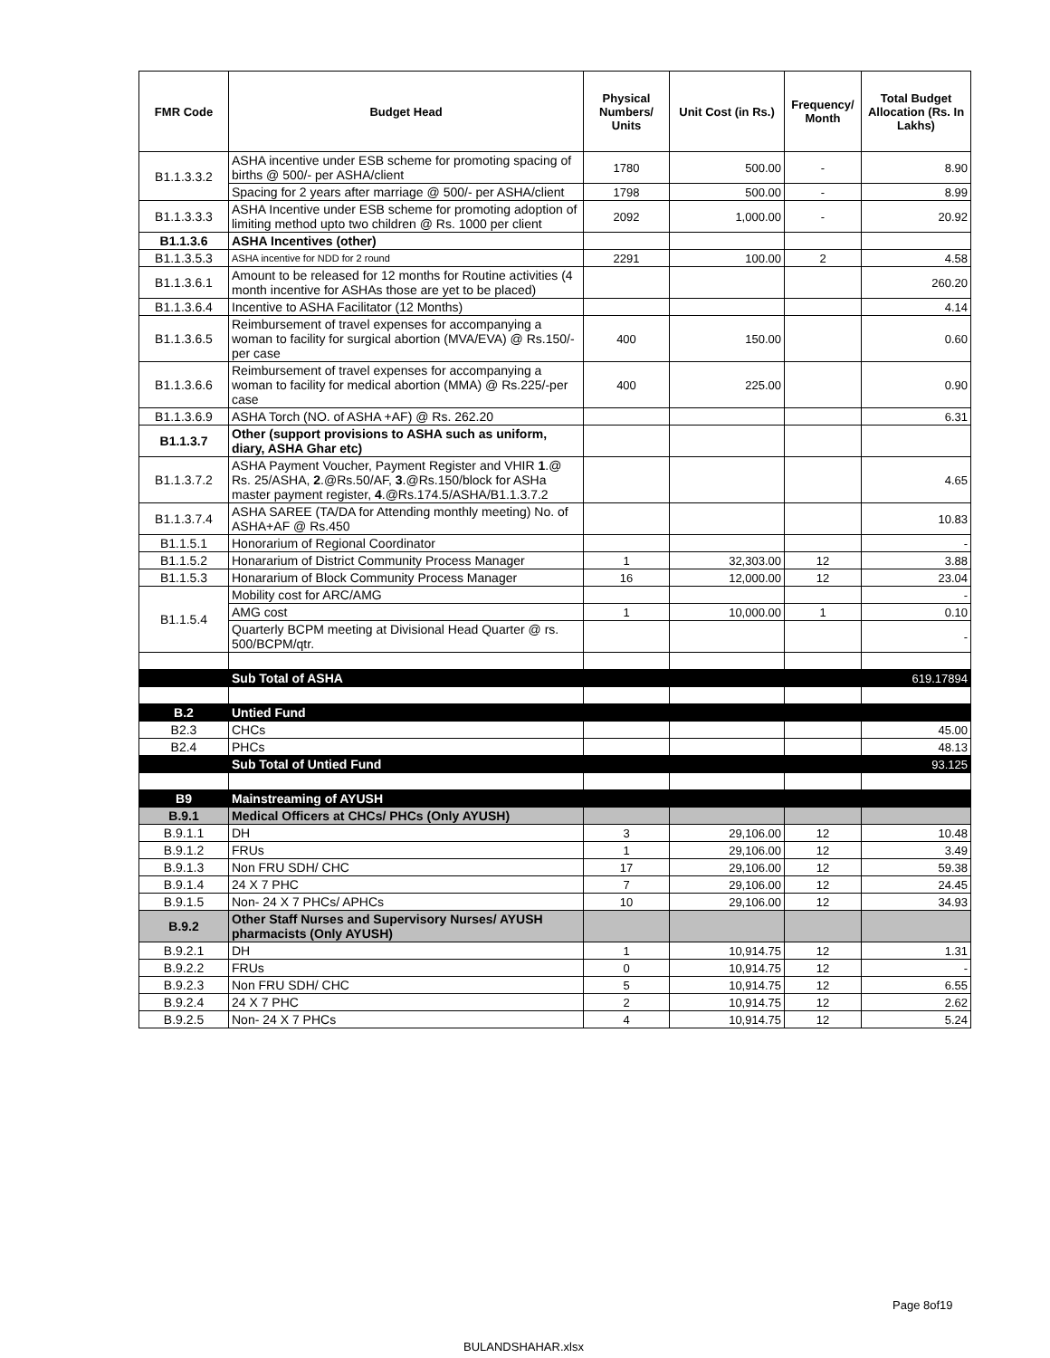| FMR Code | Budget Head | Physical Numbers/ Units | Unit Cost (in Rs.) | Frequency/ Month | Total Budget Allocation (Rs. In Lakhs) |
| --- | --- | --- | --- | --- | --- |
| B1.1.3.3.2 | ASHA incentive under ESB scheme for promoting spacing of births @ 500/- per ASHA/client | 1780 | 500.00 | - | 8.90 |
| | Spacing for 2 years after marriage @ 500/- per ASHA/client | 1798 | 500.00 | - | 8.99 |
| B1.1.3.3.3 | ASHA Incentive under ESB scheme for promoting adoption of limiting method upto two children @ Rs. 1000 per client | 2092 | 1,000.00 | - | 20.92 |
| B1.1.3.6 | ASHA Incentives (other) | | | | |
| B1.1.3.5.3 | ASHA incentive for NDD for 2 round | 2291 | 100.00 | 2 | 4.58 |
| B1.1.3.6.1 | Amount to be released for 12 months for Routine activities (4 month incentive for ASHAs those are yet to be placed) | | | | 260.20 |
| B1.1.3.6.4 | Incentive to ASHA Facilitator (12 Months) | | | | 4.14 |
| B1.1.3.6.5 | Reimbursement of travel expenses for accompanying a woman to facility for surgical abortion (MVA/EVA) @ Rs.150/-per case | 400 | 150.00 | | 0.60 |
| B1.1.3.6.6 | Reimbursement of travel expenses for accompanying a woman to facility for medical abortion (MMA) @ Rs.225/-per case | 400 | 225.00 | | 0.90 |
| B1.1.3.6.9 | ASHA Torch (NO. of ASHA +AF) @ Rs. 262.20 | | | | 6.31 |
| B1.1.3.7 | Other (support provisions to ASHA such as uniform, diary, ASHA Ghar etc) | | | | |
| B1.1.3.7.2 | ASHA Payment Voucher, Payment Register and VHIR 1 .@ Rs. 25/ASHA, 2 .@Rs.50/AF, 3 .@Rs.150/block for ASHa master payment register, 4 .@Rs.174.5/ASHA/B1.1.3.7.2 | | | | 4.65 |
| B1.1.3.7.4 | ASHA SAREE (TA/DA for Attending monthly meeting) No. of ASHA+AF @ Rs.450 | | | | 10.83 |
| B1.1.5.1 | Honorarium of Regional Coordinator | | | | - |
| B1.1.5.2 | Honararium of District Community Process Manager | 1 | 32,303.00 | 12 | 3.88 |
| B1.1.5.3 | Honararium of Block Community Process Manager | 16 | 12,000.00 | 12 | 23.04 |
| B1.1.5.4 | Mobility cost for ARC/AMG | | | | - |
| | AMG cost | 1 | 10,000.00 | 1 | 0.10 |
| | Quarterly BCPM meeting at Divisional Head Quarter @ rs. 500/BCPM/qtr. | | | | - |
| | Sub Total of ASHA | | | | 619.17894 |
| B.2 | Untied Fund | | | | |
| B2.3 | CHCs | | | | 45.00 |
| B2.4 | PHCs | | | | 48.13 |
| | Sub Total of Untied Fund | | | | 93.125 |
| B9 | Mainstreaming of AYUSH | | | | |
| B.9.1 | Medical Officers at CHCs/ PHCs (Only AYUSH) | | | | |
| B.9.1.1 | DH | 3 | 29,106.00 | 12 | 10.48 |
| B.9.1.2 | FRUs | 1 | 29,106.00 | 12 | 3.49 |
| B.9.1.3 | Non FRU SDH/ CHC | 17 | 29,106.00 | 12 | 59.38 |
| B.9.1.4 | 24 X 7 PHC | 7 | 29,106.00 | 12 | 24.45 |
| B.9.1.5 | Non- 24 X 7 PHCs/ APHCs | 10 | 29,106.00 | 12 | 34.93 |
| B.9.2 | Other Staff Nurses and Supervisory Nurses/ AYUSH pharmacists (Only AYUSH) | | | | |
| B.9.2.1 | DH | 1 | 10,914.75 | 12 | 1.31 |
| B.9.2.2 | FRUs | 0 | 10,914.75 | 12 | - |
| B.9.2.3 | Non FRU SDH/ CHC | 5 | 10,914.75 | 12 | 6.55 |
| B.9.2.4 | 24 X 7 PHC | 2 | 10,914.75 | 12 | 2.62 |
| B.9.2.5 | Non- 24 X 7 PHCs | 4 | 10,914.75 | 12 | 5.24 |
Page 8of19
BULANDSHAHAR.xlsx